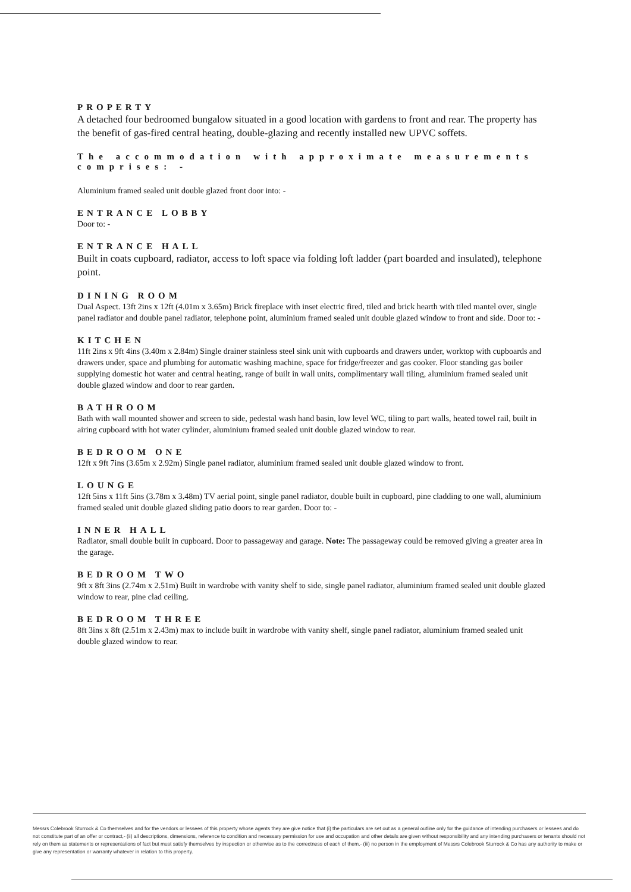PROPERTY
A detached four bedroomed bungalow situated in a good location with gardens to front and rear. The property has the benefit of gas-fired central heating, double-glazing and recently installed new UPVC soffets.
The accommodation with approximate measurements comprises: -
Aluminium framed sealed unit double glazed front door into: -
ENTRANCE LOBBY
Door to: -
ENTRANCE HALL
Built in coats cupboard, radiator, access to loft space via folding loft ladder (part boarded and insulated), telephone point.
DINING ROOM
Dual Aspect. 13ft 2ins x 12ft (4.01m x 3.65m) Brick fireplace with inset electric fired, tiled and brick hearth with tiled mantel over, single panel radiator and double panel radiator, telephone point, aluminium framed sealed unit double glazed window to front and side. Door to: -
KITCHEN
11ft 2ins x 9ft 4ins (3.40m x 2.84m) Single drainer stainless steel sink unit with cupboards and drawers under, worktop with cupboards and drawers under, space and plumbing for automatic washing machine, space for fridge/freezer and gas cooker. Floor standing gas boiler supplying domestic hot water and central heating, range of built in wall units, complimentary wall tiling, aluminium framed sealed unit double glazed window and door to rear garden.
BATHROOM
Bath with wall mounted shower and screen to side, pedestal wash hand basin, low level WC, tiling to part walls, heated towel rail, built in airing cupboard with hot water cylinder, aluminium framed sealed unit double glazed window to rear.
BEDROOM ONE
12ft x 9ft 7ins (3.65m x 2.92m) Single panel radiator, aluminium framed sealed unit double glazed window to front.
LOUNGE
12ft 5ins x 11ft 5ins (3.78m x 3.48m) TV aerial point, single panel radiator, double built in cupboard, pine cladding to one wall, aluminium framed sealed unit double glazed sliding patio doors to rear garden. Door to: -
INNER HALL
Radiator, small double built in cupboard. Door to passageway and garage. Note: The passageway could be removed giving a greater area in the garage.
BEDROOM TWO
9ft x 8ft 3ins (2.74m x 2.51m) Built in wardrobe with vanity shelf to side, single panel radiator, aluminium framed sealed unit double glazed window to rear, pine clad ceiling.
BEDROOM THREE
8ft 3ins x 8ft (2.51m x 2.43m) max to include built in wardrobe with vanity shelf, single panel radiator, aluminium framed sealed unit double glazed window to rear.
Messrs Colebrook Sturrock & Co themselves and for the vendors or lessees of this property whose agents they are give notice that (i) the particulars are set out as a general outline only for the guidance of intending purchasers or lessees and do not constitute part of an offer or contract,- (ii) all descriptions, dimensions, reference to condition and necessary permission for use and occupation and other details are given without responsibility and any intending purchasers or tenants should not rely on them as statements or representations of fact but must satisfy themselves by inspection or otherwise as to the correctness of each of them,- (iii) no person in the employment of Messrs Colebrook Sturrock & Co has any authority to make or give any representation or warranty whatever in relation to this property.